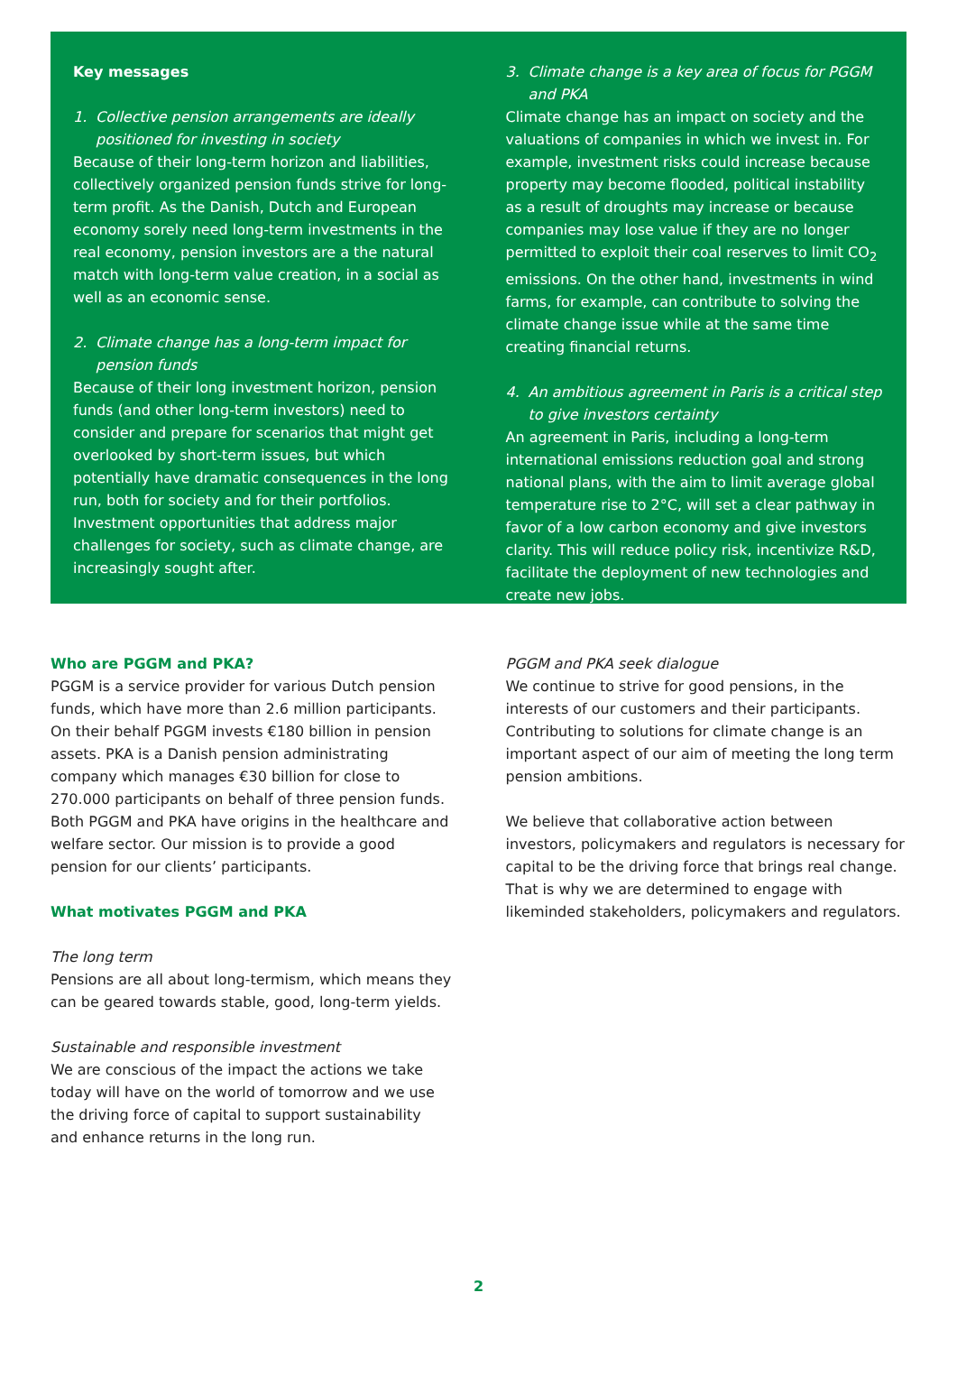Key messages
1. Collective pension arrangements are ideally positioned for investing in society
Because of their long-term horizon and liabilities, collectively organized pension funds strive for long-term profit. As the Danish, Dutch and European economy sorely need long-term investments in the real economy, pension investors are a the natural match with long-term value creation, in a social as well as an economic sense.
2. Climate change has a long-term impact for pension funds
Because of their long investment horizon, pension funds (and other long-term investors) need to consider and prepare for scenarios that might get overlooked by short-term issues, but which potentially have dramatic consequences in the long run, both for society and for their portfolios. Investment opportunities that address major challenges for society, such as climate change, are increasingly sought after.
3. Climate change is a key area of focus for PGGM and PKA
Climate change has an impact on society and the valuations of companies in which we invest in. For example, investment risks could increase because property may become flooded, political instability as a result of droughts may increase or because companies may lose value if they are no longer permitted to exploit their coal reserves to limit CO<sub>2</sub> emissions. On the other hand, investments in wind farms, for example, can contribute to solving the climate change issue while at the same time creating financial returns.
4. An ambitious agreement in Paris is a critical step to give investors certainty
An agreement in Paris, including a long-term international emissions reduction goal and strong national plans, with the aim to limit average global temperature rise to 2°C, will set a clear pathway in favor of a low carbon economy and give investors clarity. This will reduce policy risk, incentivize R&D, facilitate the deployment of new technologies and create new jobs.
Who are PGGM and PKA?
PGGM is a service provider for various Dutch pension funds, which have more than 2.6 million participants. On their behalf PGGM invests €180 billion in pension assets. PKA is a Danish pension administrating company which manages €30 billion for close to 270.000 participants on behalf of three pension funds. Both PGGM and PKA have origins in the healthcare and welfare sector. Our mission is to provide a good pension for our clients’ participants.
What motivates PGGM and PKA
The long term
Pensions are all about long-termism, which means they can be geared towards stable, good, long-term yields.
Sustainable and responsible investment
We are conscious of the impact the actions we take today will have on the world of tomorrow and we use the driving force of capital to support sustainability and enhance returns in the long run.
PGGM and PKA seek dialogue
We continue to strive for good pensions, in the interests of our customers and their participants. Contributing to solutions for climate change is an important aspect of our aim of meeting the long term pension ambitions.
We believe that collaborative action between investors, policymakers and regulators is necessary for capital to be the driving force that brings real change. That is why we are determined to engage with likeminded stakeholders, policymakers and regulators.
2